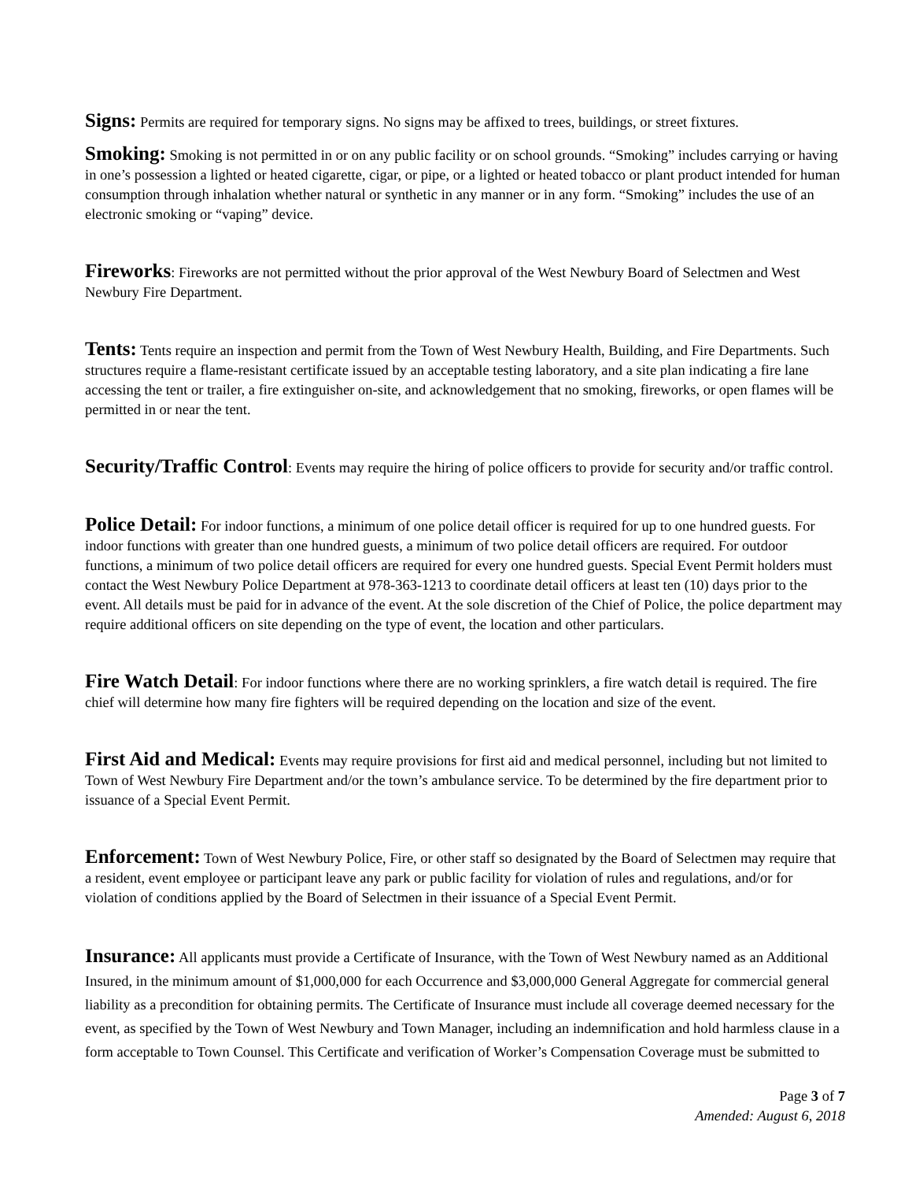Signs: Permits are required for temporary signs. No signs may be affixed to trees, buildings, or street fixtures.
Smoking: Smoking is not permitted in or on any public facility or on school grounds. “Smoking” includes carrying or having in one’s possession a lighted or heated cigarette, cigar, or pipe, or a lighted or heated tobacco or plant product intended for human consumption through inhalation whether natural or synthetic in any manner or in any form. “Smoking” includes the use of an electronic smoking or “vaping” device.
Fireworks: Fireworks are not permitted without the prior approval of the West Newbury Board of Selectmen and West Newbury Fire Department.
Tents: Tents require an inspection and permit from the Town of West Newbury Health, Building, and Fire Departments. Such structures require a flame-resistant certificate issued by an acceptable testing laboratory, and a site plan indicating a fire lane accessing the tent or trailer, a fire extinguisher on-site, and acknowledgement that no smoking, fireworks, or open flames will be permitted in or near the tent.
Security/Traffic Control: Events may require the hiring of police officers to provide for security and/or traffic control.
Police Detail: For indoor functions, a minimum of one police detail officer is required for up to one hundred guests. For indoor functions with greater than one hundred guests, a minimum of two police detail officers are required. For outdoor functions, a minimum of two police detail officers are required for every one hundred guests. Special Event Permit holders must contact the West Newbury Police Department at 978-363-1213 to coordinate detail officers at least ten (10) days prior to the event. All details must be paid for in advance of the event. At the sole discretion of the Chief of Police, the police department may require additional officers on site depending on the type of event, the location and other particulars.
Fire Watch Detail: For indoor functions where there are no working sprinklers, a fire watch detail is required. The fire chief will determine how many fire fighters will be required depending on the location and size of the event.
First Aid and Medical: Events may require provisions for first aid and medical personnel, including but not limited to Town of West Newbury Fire Department and/or the town’s ambulance service. To be determined by the fire department prior to issuance of a Special Event Permit.
Enforcement: Town of West Newbury Police, Fire, or other staff so designated by the Board of Selectmen may require that a resident, event employee or participant leave any park or public facility for violation of rules and regulations, and/or for violation of conditions applied by the Board of Selectmen in their issuance of a Special Event Permit.
Insurance: All applicants must provide a Certificate of Insurance, with the Town of West Newbury named as an Additional Insured, in the minimum amount of $1,000,000 for each Occurrence and $3,000,000 General Aggregate for commercial general liability as a precondition for obtaining permits. The Certificate of Insurance must include all coverage deemed necessary for the event, as specified by the Town of West Newbury and Town Manager, including an indemnification and hold harmless clause in a form acceptable to Town Counsel. This Certificate and verification of Worker’s Compensation Coverage must be submitted to
Page 3 of 7
Amended: August 6, 2018